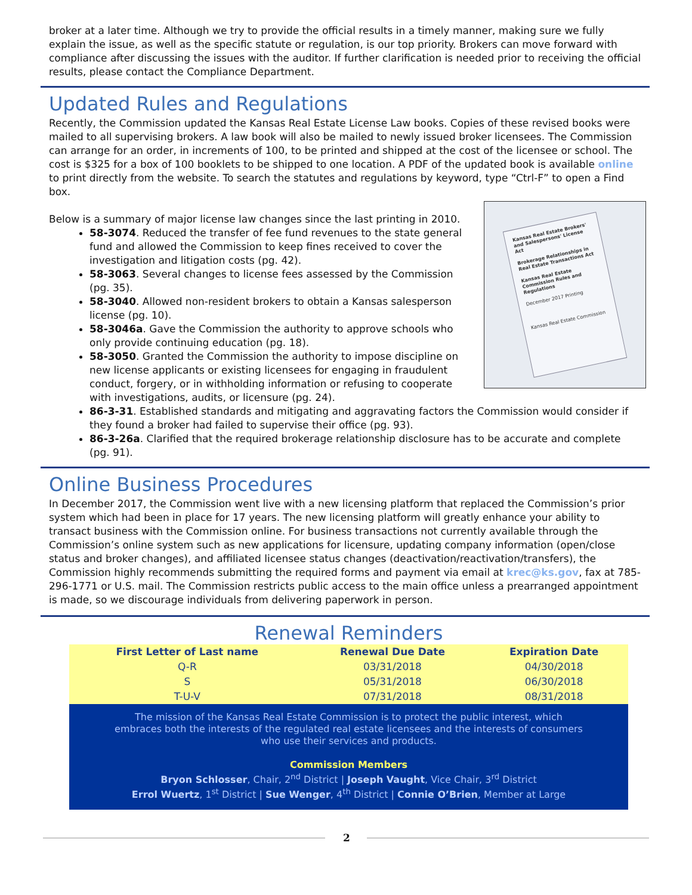broker at a later time. Although we try to provide the official results in a timely manner, making sure we fully explain the issue, as well as the specific statute or regulation, is our top priority. Brokers can move forward with compliance after discussing the issues with the auditor. If further clarification is needed prior to receiving the official results, please contact the Compliance Department.
Updated Rules and Regulations
Recently, the Commission updated the Kansas Real Estate License Law books. Copies of these revised books were mailed to all supervising brokers. A law book will also be mailed to newly issued broker licensees. The Commission can arrange for an order, in increments of 100, to be printed and shipped at the cost of the licensee or school. The cost is $325 for a box of 100 booklets to be shipped to one location. A PDF of the updated book is available online to print directly from the website. To search the statutes and regulations by keyword, type “Ctrl-F” to open a Find box.
Kansas Real Estate Brokers' and Salespersons' License Act
Brokerage Relationships in Real Estate Transactions Act
Kansas Real Estate Commission Rules and Regulations
December 2017 Printing
Kansas Real Estate Commission
Below is a summary of major license law changes since the last printing in 2010.
58-3074. Reduced the transfer of fee fund revenues to the state general fund and allowed the Commission to keep fines received to cover the investigation and litigation costs (pg. 42).
58-3063. Several changes to license fees assessed by the Commission (pg. 35).
58-3040. Allowed non-resident brokers to obtain a Kansas salesperson license (pg. 10).
58-3046a. Gave the Commission the authority to approve schools who only provide continuing education (pg. 18).
58-3050. Granted the Commission the authority to impose discipline on new license applicants or existing licensees for engaging in fraudulent conduct, forgery, or in withholding information or refusing to cooperate with investigations, audits, or licensure (pg. 24).
86-3-31. Established standards and mitigating and aggravating factors the Commission would consider if they found a broker had failed to supervise their office (pg. 93).
86-3-26a. Clarified that the required brokerage relationship disclosure has to be accurate and complete (pg. 91).
Online Business Procedures
In December 2017, the Commission went live with a new licensing platform that replaced the Commission’s prior system which had been in place for 17 years. The new licensing platform will greatly enhance your ability to transact business with the Commission online. For business transactions not currently available through the Commission’s online system such as new applications for licensure, updating company information (open/close status and broker changes), and affiliated licensee status changes (deactivation/reactivation/transfers), the Commission highly recommends submitting the required forms and payment via email at krec@ks.gov, fax at 785-296-1771 or U.S. mail. The Commission restricts public access to the main office unless a prearranged appointment is made, so we discourage individuals from delivering paperwork in person.
Renewal Reminders
| First Letter of Last name | Renewal Due Date | Expiration Date |
| --- | --- | --- |
| Q-R | 03/31/2018 | 04/30/2018 |
| S | 05/31/2018 | 06/30/2018 |
| T-U-V | 07/31/2018 | 08/31/2018 |
The mission of the Kansas Real Estate Commission is to protect the public interest, which embraces both the interests of the regulated real estate licensees and the interests of consumers who use their services and products.
Commission Members
Bryon Schlosser, Chair, 2<sup>nd</sup> District | Joseph Vaught, Vice Chair, 3<sup>rd</sup> District
Errol Wuertz, 1<sup>st</sup> District | Sue Wenger, 4<sup>th</sup> District | Connie O’Brien, Member at Large
2